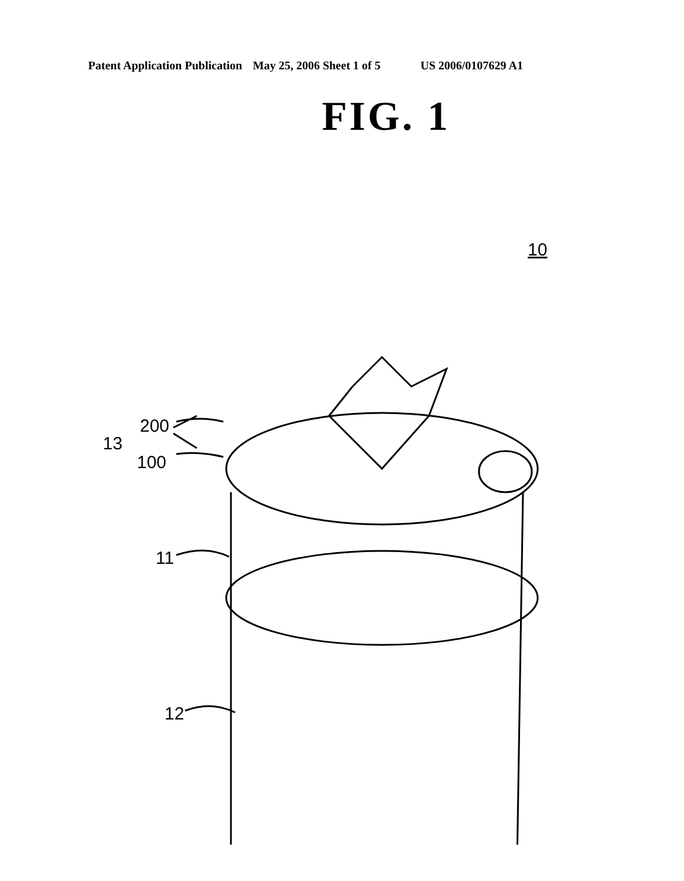Patent Application Publication May 25, 2006 Sheet 1 of 5 US 2006/0107629 A1
FIG. 1
10
200
13
100
11
12